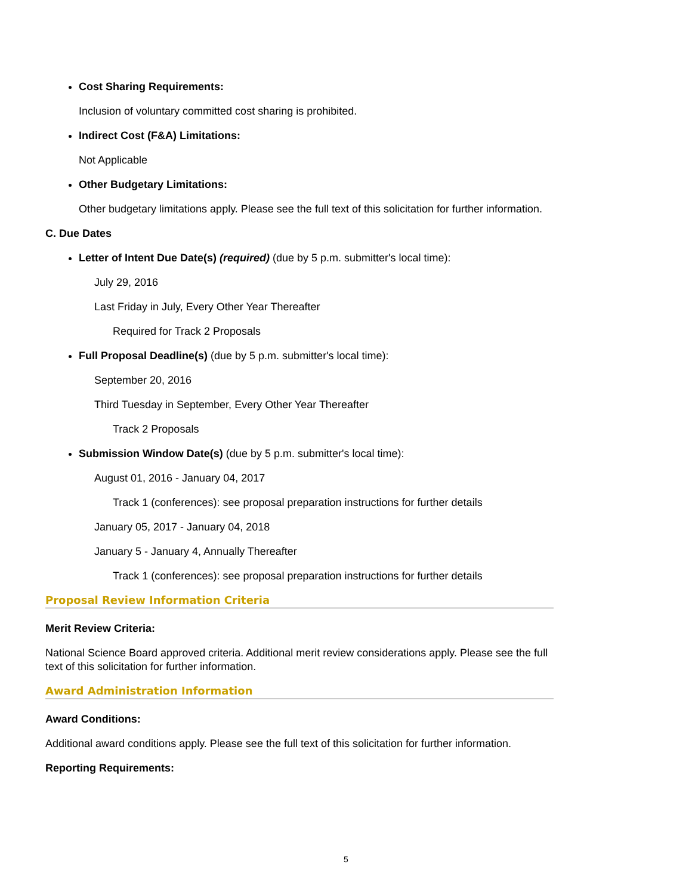Cost Sharing Requirements:
Inclusion of voluntary committed cost sharing is prohibited.
Indirect Cost (F&A) Limitations:
Not Applicable
Other Budgetary Limitations:
Other budgetary limitations apply. Please see the full text of this solicitation for further information.
C. Due Dates
Letter of Intent Due Date(s) (required) (due by 5 p.m. submitter's local time):
July 29, 2016
Last Friday in July, Every Other Year Thereafter
Required for Track 2 Proposals
Full Proposal Deadline(s) (due by 5 p.m. submitter's local time):
September 20, 2016
Third Tuesday in September, Every Other Year Thereafter
Track 2 Proposals
Submission Window Date(s) (due by 5 p.m. submitter's local time):
August 01, 2016 - January 04, 2017
Track 1 (conferences): see proposal preparation instructions for further details
January 05, 2017 - January 04, 2018
January 5 - January 4, Annually Thereafter
Track 1 (conferences): see proposal preparation instructions for further details
Proposal Review Information Criteria
Merit Review Criteria:
National Science Board approved criteria. Additional merit review considerations apply. Please see the full text of this solicitation for further information.
Award Administration Information
Award Conditions:
Additional award conditions apply. Please see the full text of this solicitation for further information.
Reporting Requirements:
5